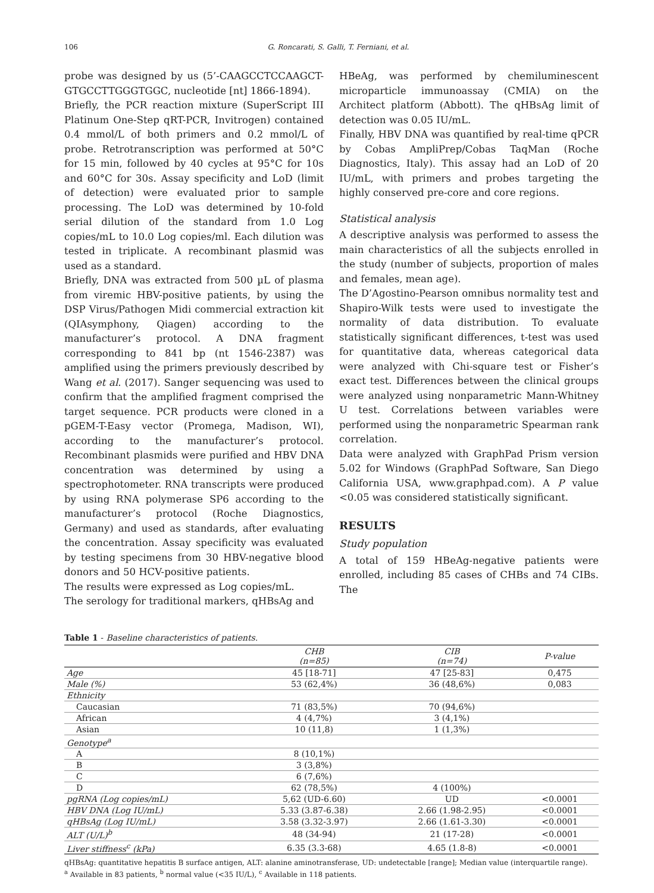106 G. Roncarati, S. Galli, T. Ferniani, et al.
probe was designed by us (5’-CAAGCCTCCAAGCT-GTGCCTTGGGTGGC, nucleotide [nt] 1866-1894).
Briefly, the PCR reaction mixture (SuperScript III Platinum One-Step qRT-PCR, Invitrogen) contained 0.4 mmol/L of both primers and 0.2 mmol/L of probe. Retrotranscription was performed at 50°C for 15 min, followed by 40 cycles at 95°C for 10s and 60°C for 30s. Assay specificity and LoD (limit of detection) were evaluated prior to sample processing. The LoD was determined by 10-fold serial dilution of the standard from 1.0 Log copies/mL to 10.0 Log copies/ml. Each dilution was tested in triplicate. A recombinant plasmid was used as a standard.
Briefly, DNA was extracted from 500 µL of plasma from viremic HBV-positive patients, by using the DSP Virus/Pathogen Midi commercial extraction kit (QIAsymphony, Qiagen) according to the manufacturer’s protocol. A DNA fragment corresponding to 841 bp (nt 1546-2387) was amplified using the primers previously described by Wang et al. (2017). Sanger sequencing was used to confirm that the amplified fragment comprised the target sequence. PCR products were cloned in a pGEM-T-Easy vector (Promega, Madison, WI), according to the manufacturer’s protocol. Recombinant plasmids were purified and HBV DNA concentration was determined by using a spectrophotometer. RNA transcripts were produced by using RNA polymerase SP6 according to the manufacturer’s protocol (Roche Diagnostics, Germany) and used as standards, after evaluating the concentration. Assay specificity was evaluated by testing specimens from 30 HBV-negative blood donors and 50 HCV-positive patients.
The results were expressed as Log copies/mL.
The serology for traditional markers, qHBsAg and
HBeAg, was performed by chemiluminescent microparticle immunoassay (CMIA) on the Architect platform (Abbott). The qHBsAg limit of detection was 0.05 IU/mL.
Finally, HBV DNA was quantified by real-time qPCR by Cobas AmpliPrep/Cobas TaqMan (Roche Diagnostics, Italy). This assay had an LoD of 20 IU/mL, with primers and probes targeting the highly conserved pre-core and core regions.
Statistical analysis
A descriptive analysis was performed to assess the main characteristics of all the subjects enrolled in the study (number of subjects, proportion of males and females, mean age).
The D’Agostino-Pearson omnibus normality test and Shapiro-Wilk tests were used to investigate the normality of data distribution. To evaluate statistically significant differences, t-test was used for quantitative data, whereas categorical data were analyzed with Chi-square test or Fisher’s exact test. Differences between the clinical groups were analyzed using nonparametric Mann-Whitney U test. Correlations between variables were performed using the nonparametric Spearman rank correlation.
Data were analyzed with GraphPad Prism version 5.02 for Windows (GraphPad Software, San Diego California USA, www.graphpad.com). A P value <0.05 was considered statistically significant.
RESULTS
Study population
A total of 159 HBeAg-negative patients were enrolled, including 85 cases of CHBs and 74 CIBs. The
Table 1 - Baseline characteristics of patients.
| | CHB (n=85) | CIB (n=74) | P-value |
| --- | --- | --- | --- |
| Age | 45 [18-71] | 47 [25-83] | 0,475 |
| Male (%) | 53 (62,4%) | 36 (48,6%) | 0,083 |
| Ethnicity | | | |
| Caucasian | 71 (83,5%) | 70 (94,6%) | |
| African | 4 (4,7%) | 3 (4,1%) | |
| Asian | 10 (11,8) | 1 (1,3%) | |
| Genotype<sup>a</sup> | | | |
| A | 8 (10,1%) | | |
| B | 3 (3,8%) | | |
| C | 6 (7,6%) | | |
| D | 62 (78,5%) | 4 (100%) | |
| pgRNA (Log copies/mL) | 5,62 (UD-6.60) | UD | <0.0001 |
| HBV DNA (Log IU/mL) | 5.33 (3.87-6.38) | 2.66 (1.98-2.95) | <0.0001 |
| qHBsAg (Log IU/mL) | 3.58 (3.32-3.97) | 2.66 (1.61-3.30) | <0.0001 |
| ALT (U/L)<sup>b</sup> | 48 (34-94) | 21 (17-28) | <0.0001 |
| Liver stiffness<sup>c</sup> (kPa) | 6.35 (3.3-68) | 4.65 (1.8-8) | <0.0001 |
qHBsAg: quantitative hepatitis B surface antigen, ALT: alanine aminotransferase, UD: undetectable [range]; Median value (interquartile range).
<sup>a</sup> Available in 83 patients, <sup>b</sup> normal value (<35 IU/L), <sup>c</sup> Available in 118 patients.